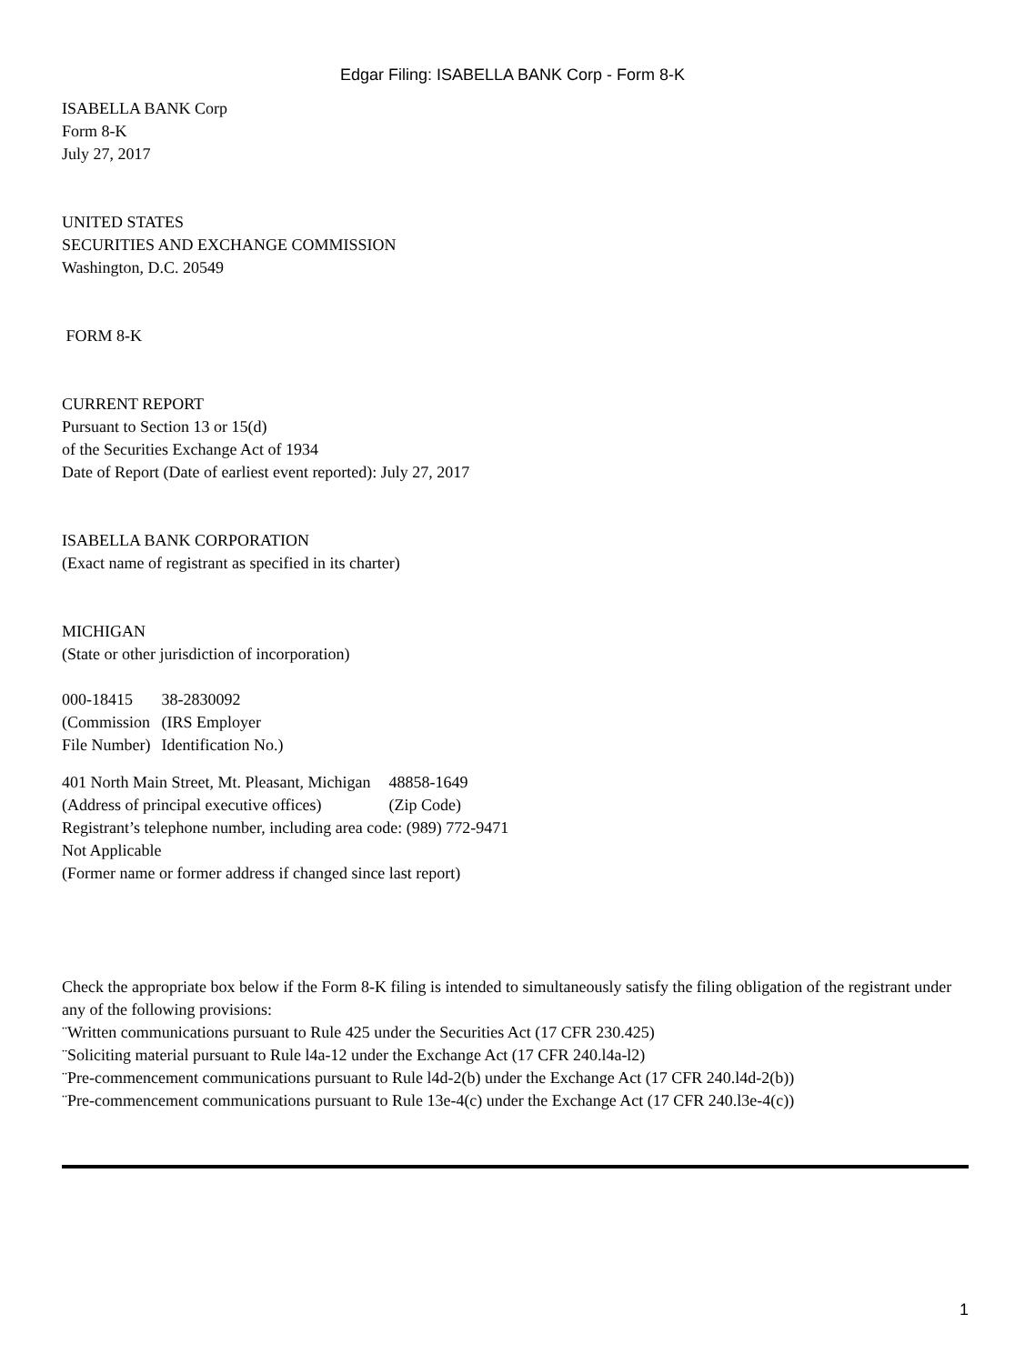Edgar Filing: ISABELLA BANK Corp - Form 8-K
ISABELLA BANK Corp
Form 8-K
July 27, 2017
UNITED STATES
SECURITIES AND EXCHANGE COMMISSION
Washington, D.C. 20549
FORM 8-K
CURRENT REPORT
Pursuant to Section 13 or 15(d)
of the Securities Exchange Act of 1934
Date of Report (Date of earliest event reported): July 27, 2017
ISABELLA BANK CORPORATION
(Exact name of registrant as specified in its charter)
MICHIGAN
(State or other jurisdiction of incorporation)
| 000-18415 | 38-2830092 |
| (Commission File Number) | (IRS Employer Identification No.) |
| 401 North Main Street, Mt. Pleasant, Michigan | 48858-1649 |
| (Address of principal executive offices) | (Zip Code) |
Registrant’s telephone number, including area code: (989) 772-9471
Not Applicable
(Former name or former address if changed since last report)
Check the appropriate box below if the Form 8-K filing is intended to simultaneously satisfy the filing obligation of the registrant under any of the following provisions:
¨Written communications pursuant to Rule 425 under the Securities Act (17 CFR 230.425)
¨Soliciting material pursuant to Rule l4a-12 under the Exchange Act (17 CFR 240.l4a-l2)
¨Pre-commencement communications pursuant to Rule l4d-2(b) under the Exchange Act (17 CFR 240.l4d-2(b))
¨Pre-commencement communications pursuant to Rule 13e-4(c) under the Exchange Act (17 CFR 240.l3e-4(c))
1